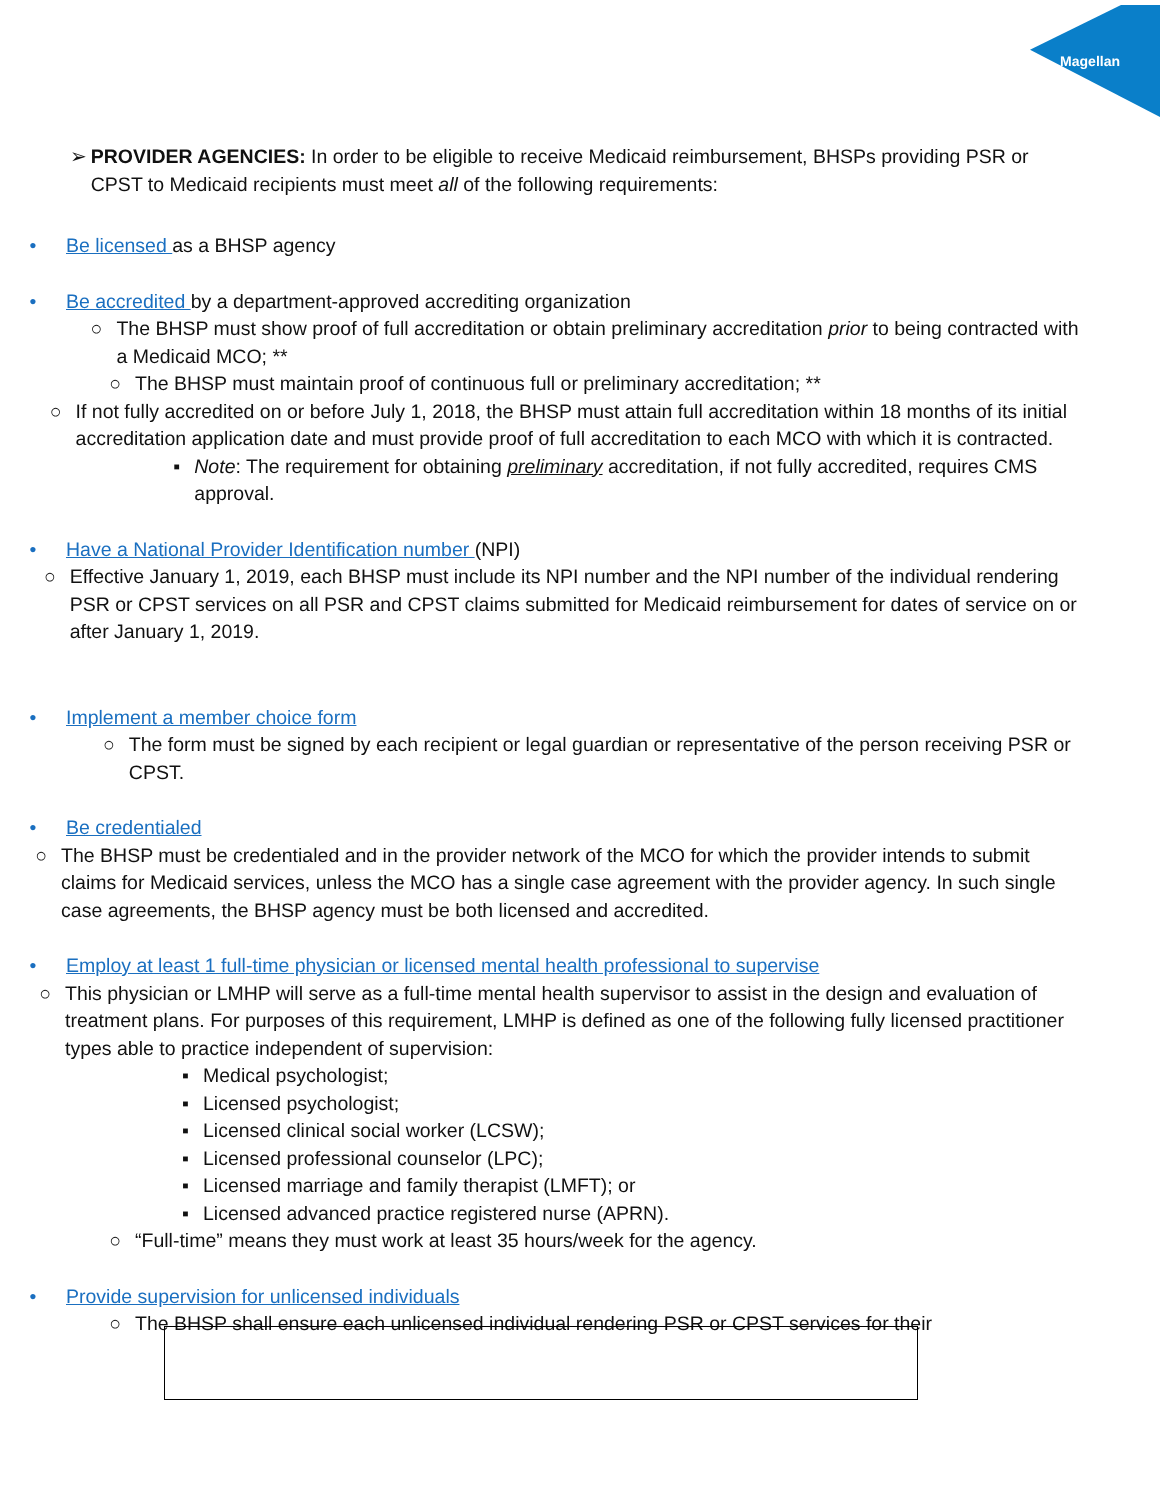Magellan
➢ PROVIDER AGENCIES: In order to be eligible to receive Medicaid reimbursement, BHSPs providing PSR or CPST to Medicaid recipients must meet all of the following requirements:
• Be licensed as a BHSP agency
• Be accredited by a department-approved accrediting organization
○ The BHSP must show proof of full accreditation or obtain preliminary accreditation prior to being contracted with a Medicaid MCO; **
○ The BHSP must maintain proof of continuous full or preliminary accreditation; **
○ If not fully accredited on or before July 1, 2018, the BHSP must attain full accreditation within 18 months of its initial accreditation application date and must provide proof of full accreditation to each MCO with which it is contracted.
▪ Note: The requirement for obtaining preliminary accreditation, if not fully accredited, requires CMS approval.
• Have a National Provider Identification number (NPI)
○ Effective January 1, 2019, each BHSP must include its NPI number and the NPI number of the individual rendering PSR or CPST services on all PSR and CPST claims submitted for Medicaid reimbursement for dates of service on or after January 1, 2019.
• Implement a member choice form
○ The form must be signed by each recipient or legal guardian or representative of the person receiving PSR or CPST.
• Be credentialed
○ The BHSP must be credentialed and in the provider network of the MCO for which the provider intends to submit claims for Medicaid services, unless the MCO has a single case agreement with the provider agency. In such single case agreements, the BHSP agency must be both licensed and accredited.
• Employ at least 1 full-time physician or licensed mental health professional to supervise
○ This physician or LMHP will serve as a full-time mental health supervisor to assist in the design and evaluation of treatment plans. For purposes of this requirement, LMHP is defined as one of the following fully licensed practitioner types able to practice independent of supervision:
▪ Medical psychologist;
▪ Licensed psychologist;
▪ Licensed clinical social worker (LCSW);
▪ Licensed professional counselor (LPC);
▪ Licensed marriage and family therapist (LMFT); or
▪ Licensed advanced practice registered nurse (APRN).
○ “Full-time” means they must work at least 35 hours/week for the agency.
• Provide supervision for unlicensed individuals
○ The BHSP shall ensure each unlicensed individual rendering PSR or CPST services for their